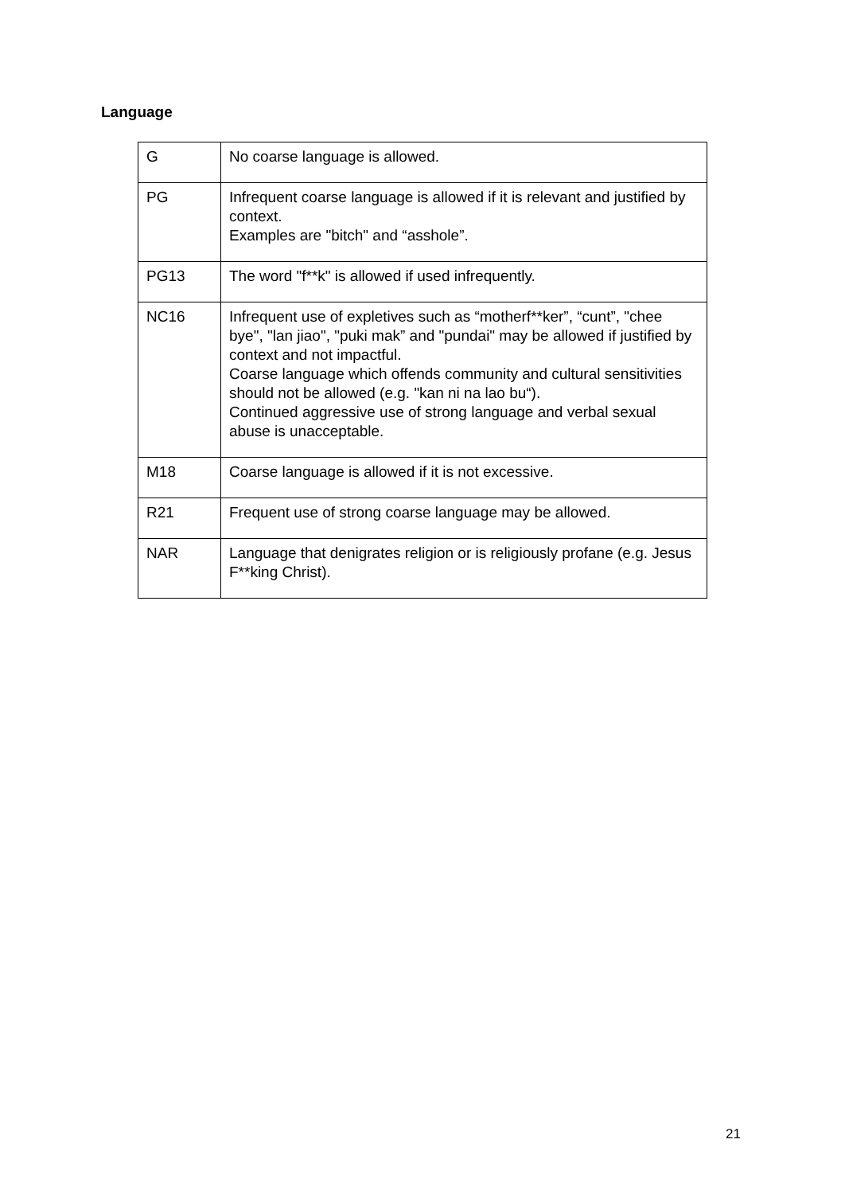Language
| G | No coarse language is allowed. |
| PG | Infrequent coarse language is allowed if it is relevant and justified by context. Examples are "bitch" and “asshole”. |
| PG13 | The word "f**k" is allowed if used infrequently. |
| NC16 | Infrequent use of expletives such as “motherf**ker”, “cunt”, "chee bye", "lan jiao", "puki mak” and "pundai" may be allowed if justified by context and not impactful. Coarse language which offends community and cultural sensitivities should not be allowed (e.g. "kan ni na lao bu“). Continued aggressive use of strong language and verbal sexual abuse is unacceptable. |
| M18 | Coarse language is allowed if it is not excessive. |
| R21 | Frequent use of strong coarse language may be allowed. |
| NAR | Language that denigrates religion or is religiously profane (e.g. Jesus F**king Christ). |
21